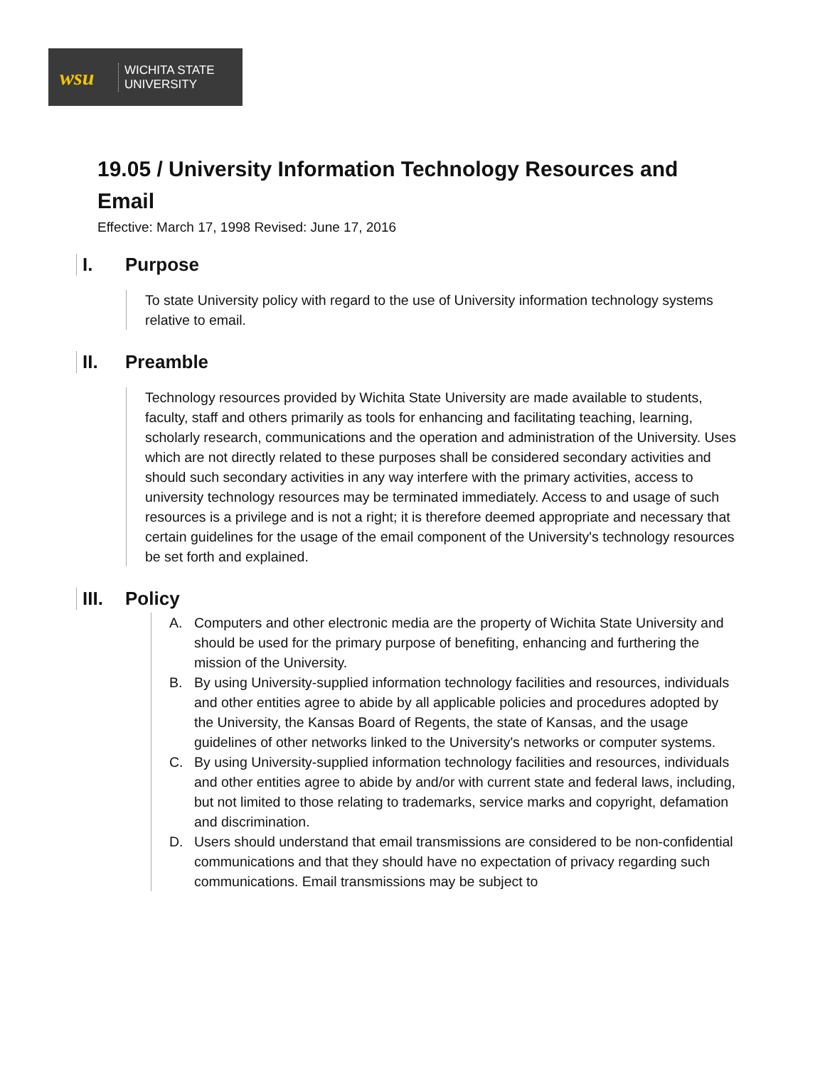wsu
WICHITA STATE
UNIVERSITY
19.05 / University Information Technology Resources and Email
Effective: March 17, 1998 Revised: June 17, 2016
I. Purpose
To state University policy with regard to the use of University information technology systems relative to email.
II. Preamble
Technology resources provided by Wichita State University are made available to students, faculty, staff and others primarily as tools for enhancing and facilitating teaching, learning, scholarly research, communications and the operation and administration of the University. Uses which are not directly related to these purposes shall be considered secondary activities and should such secondary activities in any way interfere with the primary activities, access to university technology resources may be terminated immediately. Access to and usage of such resources is a privilege and is not a right; it is therefore deemed appropriate and necessary that certain guidelines for the usage of the email component of the University's technology resources be set forth and explained.
III. Policy
A. Computers and other electronic media are the property of Wichita State University and should be used for the primary purpose of benefiting, enhancing and furthering the mission of the University.
B. By using University-supplied information technology facilities and resources, individuals and other entities agree to abide by all applicable policies and procedures adopted by the University, the Kansas Board of Regents, the state of Kansas, and the usage guidelines of other networks linked to the University's networks or computer systems.
C. By using University-supplied information technology facilities and resources, individuals and other entities agree to abide by and/or with current state and federal laws, including, but not limited to those relating to trademarks, service marks and copyright, defamation and discrimination.
D. Users should understand that email transmissions are considered to be non-confidential communications and that they should have no expectation of privacy regarding such communications. Email transmissions may be subject to